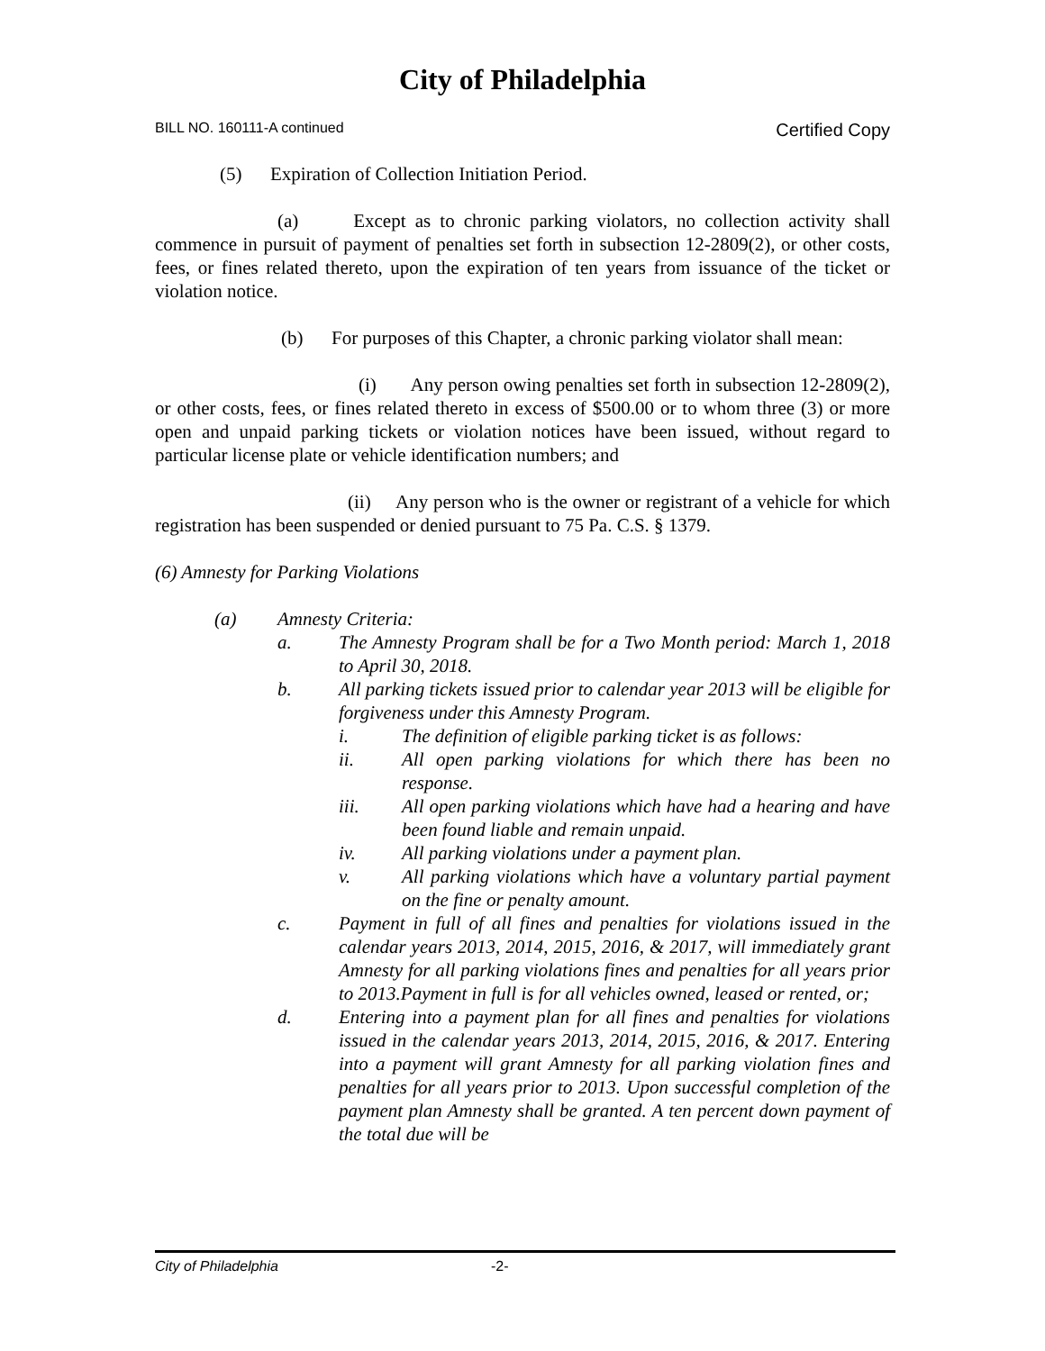City of Philadelphia
BILL NO. 160111-A continued Certified Copy
(5) Expiration of Collection Initiation Period.
(a) Except as to chronic parking violators, no collection activity shall commence in pursuit of payment of penalties set forth in subsection 12-2809(2), or other costs, fees, or fines related thereto, upon the expiration of ten years from issuance of the ticket or violation notice.
(b) For purposes of this Chapter, a chronic parking violator shall mean:
(i) Any person owing penalties set forth in subsection 12-2809(2), or other costs, fees, or fines related thereto in excess of $500.00 or to whom three (3) or more open and unpaid parking tickets or violation notices have been issued, without regard to particular license plate or vehicle identification numbers; and
(ii) Any person who is the owner or registrant of a vehicle for which registration has been suspended or denied pursuant to 75 Pa. C.S. § 1379.
(6) Amnesty for Parking Violations
(a) Amnesty Criteria:
a. The Amnesty Program shall be for a Two Month period: March 1, 2018 to April 30, 2018.
b. All parking tickets issued prior to calendar year 2013 will be eligible for forgiveness under this Amnesty Program.
i. The definition of eligible parking ticket is as follows:
ii. All open parking violations for which there has been no response.
iii. All open parking violations which have had a hearing and have been found liable and remain unpaid.
iv. All parking violations under a payment plan.
v. All parking violations which have a voluntary partial payment on the fine or penalty amount.
c. Payment in full of all fines and penalties for violations issued in the calendar years 2013, 2014, 2015, 2016, & 2017, will immediately grant Amnesty for all parking violations fines and penalties for all years prior to 2013.Payment in full is for all vehicles owned, leased or rented, or;
d. Entering into a payment plan for all fines and penalties for violations issued in the calendar years 2013, 2014, 2015, 2016, & 2017. Entering into a payment will grant Amnesty for all parking violation fines and penalties for all years prior to 2013. Upon successful completion of the payment plan Amnesty shall be granted. A ten percent down payment of the total due will be
City of Philadelphia -2-